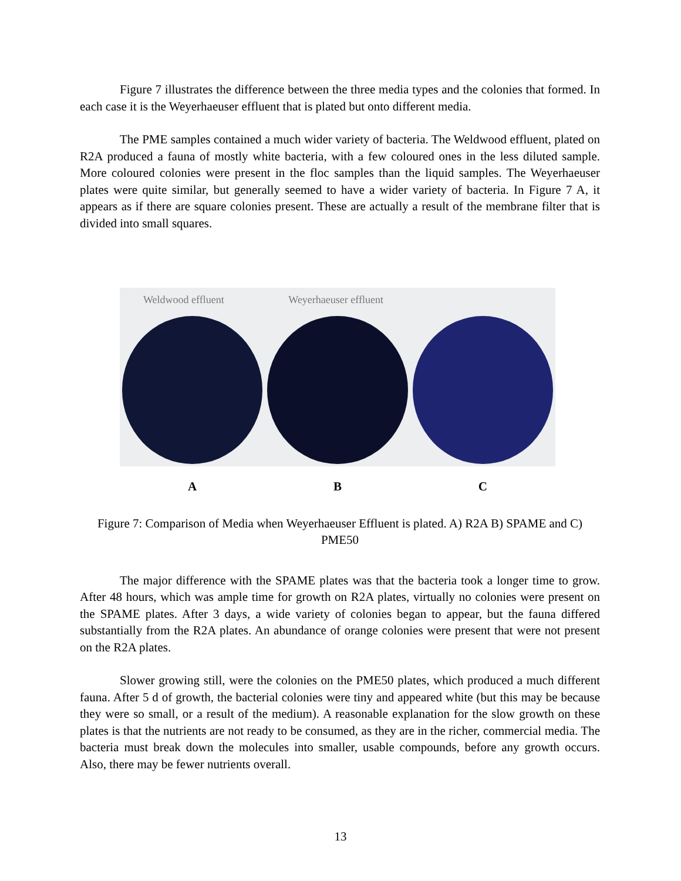Figure 7 illustrates the difference between the three media types and the colonies that formed. In each case it is the Weyerhaeuser effluent that is plated but onto different media.
The PME samples contained a much wider variety of bacteria. The Weldwood effluent, plated on R2A produced a fauna of mostly white bacteria, with a few coloured ones in the less diluted sample. More coloured colonies were present in the floc samples than the liquid samples. The Weyerhaeuser plates were quite similar, but generally seemed to have a wider variety of bacteria. In Figure 7 A, it appears as if there are square colonies present. These are actually a result of the membrane filter that is divided into small squares.
Weldwood effluent
Weyerhaeuser effluent
A B C
Figure 7: Comparison of Media when Weyerhaeuser Effluent is plated. A) R2A B) SPAME and C) PME50
The major difference with the SPAME plates was that the bacteria took a longer time to grow. After 48 hours, which was ample time for growth on R2A plates, virtually no colonies were present on the SPAME plates. After 3 days, a wide variety of colonies began to appear, but the fauna differed substantially from the R2A plates. An abundance of orange colonies were present that were not present on the R2A plates.
Slower growing still, were the colonies on the PME50 plates, which produced a much different fauna. After 5 d of growth, the bacterial colonies were tiny and appeared white (but this may be because they were so small, or a result of the medium). A reasonable explanation for the slow growth on these plates is that the nutrients are not ready to be consumed, as they are in the richer, commercial media. The bacteria must break down the molecules into smaller, usable compounds, before any growth occurs. Also, there may be fewer nutrients overall.
13